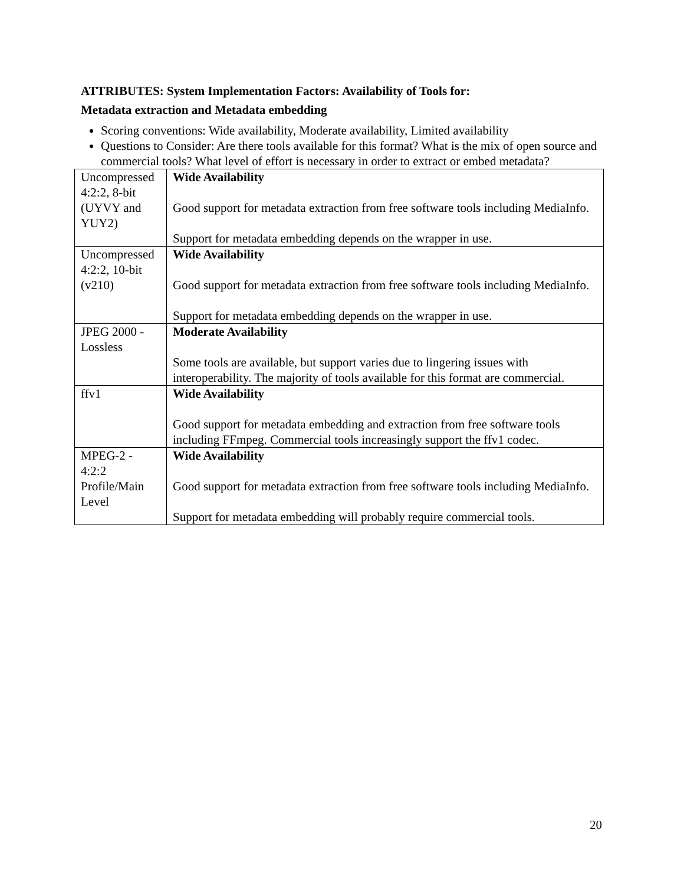ATTRIBUTES: System Implementation Factors: Availability of Tools for:
Metadata extraction and Metadata embedding
Scoring conventions: Wide availability, Moderate availability, Limited availability
Questions to Consider: Are there tools available for this format? What is the mix of open source and commercial tools? What level of effort is necessary in order to extract or embed metadata?
| Uncompressed 4:2:2, 8-bit (UYVY and YUY2) | Wide Availability Good support for metadata extraction from free software tools including MediaInfo. Support for metadata embedding depends on the wrapper in use. |
| Uncompressed 4:2:2, 10-bit (v210) | Wide Availability Good support for metadata extraction from free software tools including MediaInfo. Support for metadata embedding depends on the wrapper in use. |
| JPEG 2000 - Lossless | Moderate Availability Some tools are available, but support varies due to lingering issues with interoperability. The majority of tools available for this format are commercial. |
| ffv1 | Wide Availability Good support for metadata embedding and extraction from free software tools including FFmpeg. Commercial tools increasingly support the ffv1 codec. |
| MPEG-2 - 4:2:2 Profile/Main Level | Wide Availability Good support for metadata extraction from free software tools including MediaInfo. Support for metadata embedding will probably require commercial tools. |
20